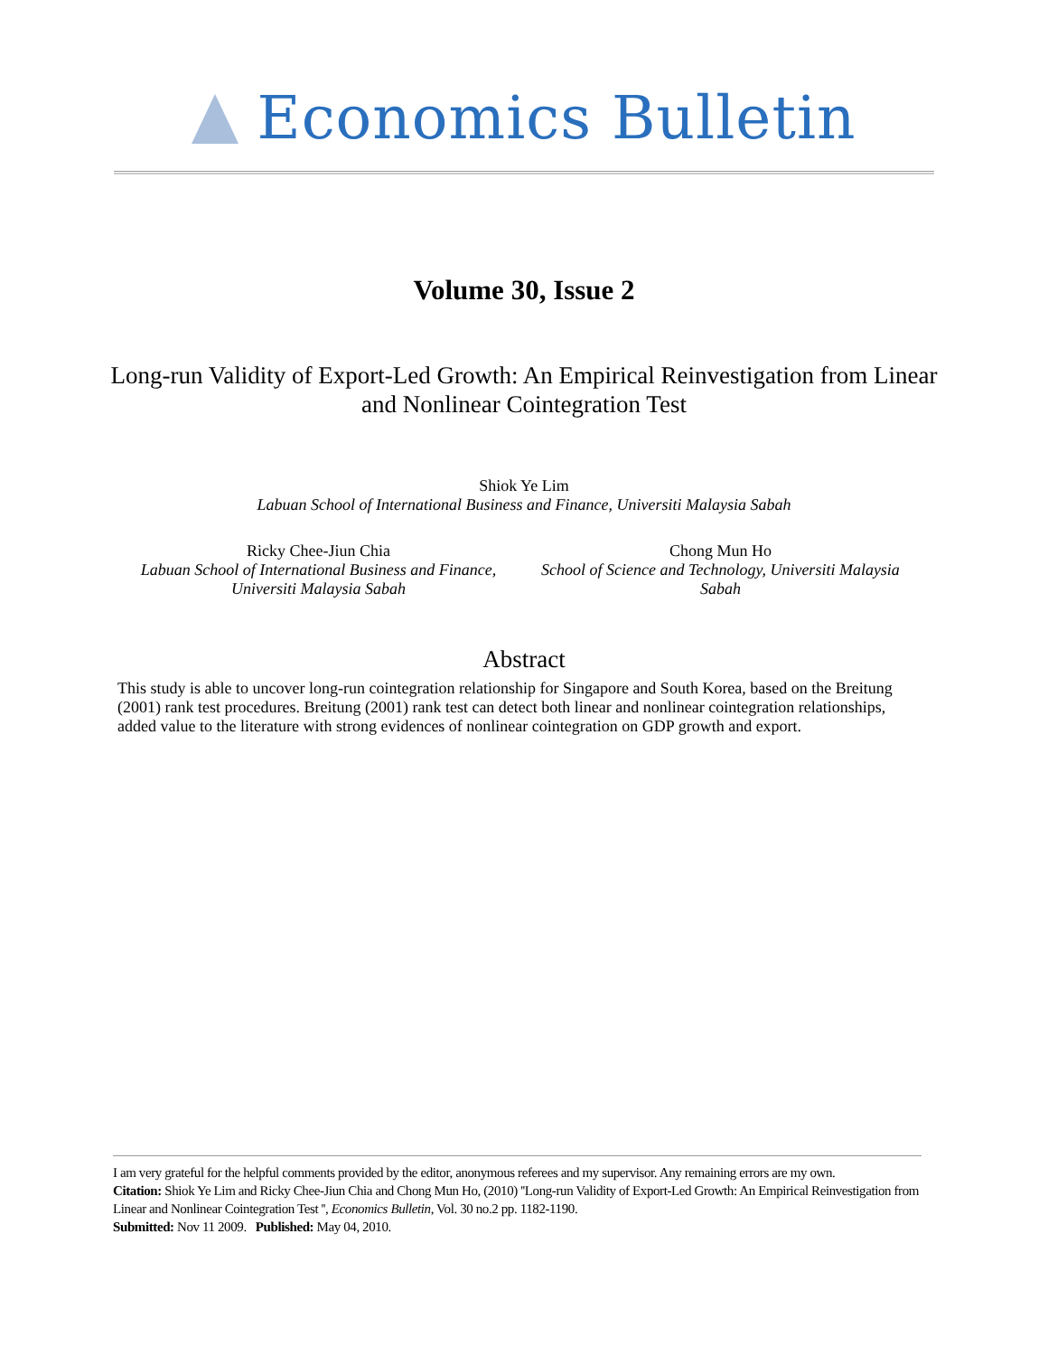Economics Bulletin
Volume 30, Issue 2
Long-run Validity of Export-Led Growth: An Empirical Reinvestigation from Linear and Nonlinear Cointegration Test
Shiok Ye Lim
Labuan School of International Business and Finance, Universiti Malaysia Sabah
Ricky Chee-Jiun Chia
Labuan School of International Business and Finance, Universiti Malaysia Sabah
Chong Mun Ho
School of Science and Technology, Universiti Malaysia Sabah
Abstract
This study is able to uncover long-run cointegration relationship for Singapore and South Korea, based on the Breitung (2001) rank test procedures. Breitung (2001) rank test can detect both linear and nonlinear cointegration relationships, added value to the literature with strong evidences of nonlinear cointegration on GDP growth and export.
I am very grateful for the helpful comments provided by the editor, anonymous referees and my supervisor. Any remaining errors are my own.
Citation: Shiok Ye Lim and Ricky Chee-Jiun Chia and Chong Mun Ho, (2010) ''Long-run Validity of Export-Led Growth: An Empirical Reinvestigation from Linear and Nonlinear Cointegration Test '', Economics Bulletin, Vol. 30 no.2 pp. 1182-1190.
Submitted: Nov 11 2009. Published: May 04, 2010.